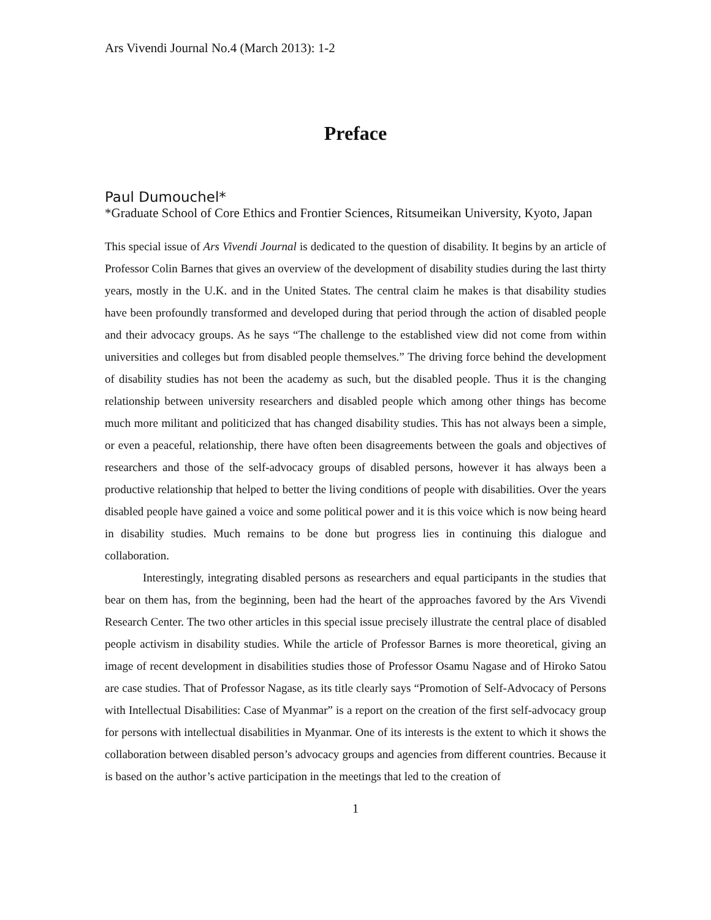Ars Vivendi Journal No.4 (March 2013): 1-2
Preface
Paul Dumouchel*
*Graduate School of Core Ethics and Frontier Sciences, Ritsumeikan University, Kyoto, Japan
This special issue of Ars Vivendi Journal is dedicated to the question of disability. It begins by an article of Professor Colin Barnes that gives an overview of the development of disability studies during the last thirty years, mostly in the U.K. and in the United States. The central claim he makes is that disability studies have been profoundly transformed and developed during that period through the action of disabled people and their advocacy groups. As he says “The challenge to the established view did not come from within universities and colleges but from disabled people themselves.” The driving force behind the development of disability studies has not been the academy as such, but the disabled people. Thus it is the changing relationship between university researchers and disabled people which among other things has become much more militant and politicized that has changed disability studies. This has not always been a simple, or even a peaceful, relationship, there have often been disagreements between the goals and objectives of researchers and those of the self-advocacy groups of disabled persons, however it has always been a productive relationship that helped to better the living conditions of people with disabilities. Over the years disabled people have gained a voice and some political power and it is this voice which is now being heard in disability studies. Much remains to be done but progress lies in continuing this dialogue and collaboration.
Interestingly, integrating disabled persons as researchers and equal participants in the studies that bear on them has, from the beginning, been had the heart of the approaches favored by the Ars Vivendi Research Center. The two other articles in this special issue precisely illustrate the central place of disabled people activism in disability studies. While the article of Professor Barnes is more theoretical, giving an image of recent development in disabilities studies those of Professor Osamu Nagase and of Hiroko Satou are case studies. That of Professor Nagase, as its title clearly says “Promotion of Self-Advocacy of Persons with Intellectual Disabilities: Case of Myanmar” is a report on the creation of the first self-advocacy group for persons with intellectual disabilities in Myanmar. One of its interests is the extent to which it shows the collaboration between disabled person’s advocacy groups and agencies from different countries. Because it is based on the author’s active participation in the meetings that led to the creation of
1